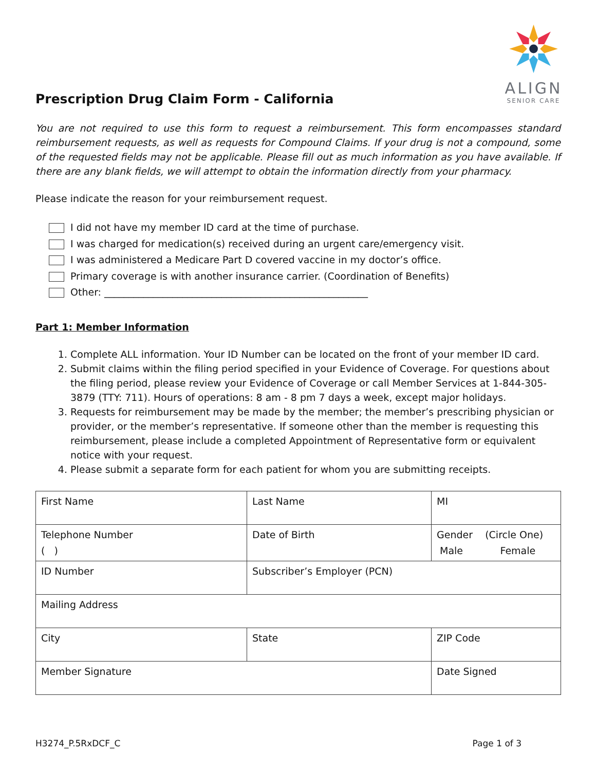ALIGN
SENIOR CARE
Prescription Drug Claim Form - California
You are not required to use this form to request a reimbursement. This form encompasses standard reimbursement requests, as well as requests for Compound Claims. If your drug is not a compound, some of the requested fields may not be applicable. Please fill out as much information as you have available. If there are any blank fields, we will attempt to obtain the information directly from your pharmacy.
Please indicate the reason for your reimbursement request.
I did not have my member ID card at the time of purchase.
I was charged for medication(s) received during an urgent care/emergency visit.
I was administered a Medicare Part D covered vaccine in my doctor’s office.
Primary coverage is with another insurance carrier. (Coordination of Benefits)
Other: ______________________________________________________
Part 1: Member Information
1. Complete ALL information. Your ID Number can be located on the front of your member ID card.
2. Submit claims within the filing period specified in your Evidence of Coverage. For questions about the filing period, please review your Evidence of Coverage or call Member Services at 1-844-305-3879 (TTY: 711). Hours of operations: 8 am - 8 pm 7 days a week, except major holidays.
3. Requests for reimbursement may be made by the member; the member’s prescribing physician or provider, or the member’s representative. If someone other than the member is requesting this reimbursement, please include a completed Appointment of Representative form or equivalent notice with your request.
4. Please submit a separate form for each patient for whom you are submitting receipts.
| First Name | Last Name | MI |
| Telephone Number ( ) | Date of Birth | Gender (Circle One) Male Female |
| ID Number | Subscriber’s Employer (PCN) | |
| Mailing Address | | |
| City | State | ZIP Code |
| Member Signature | | Date Signed |
H3274_P.5RxDCF_C Page 1 of 3